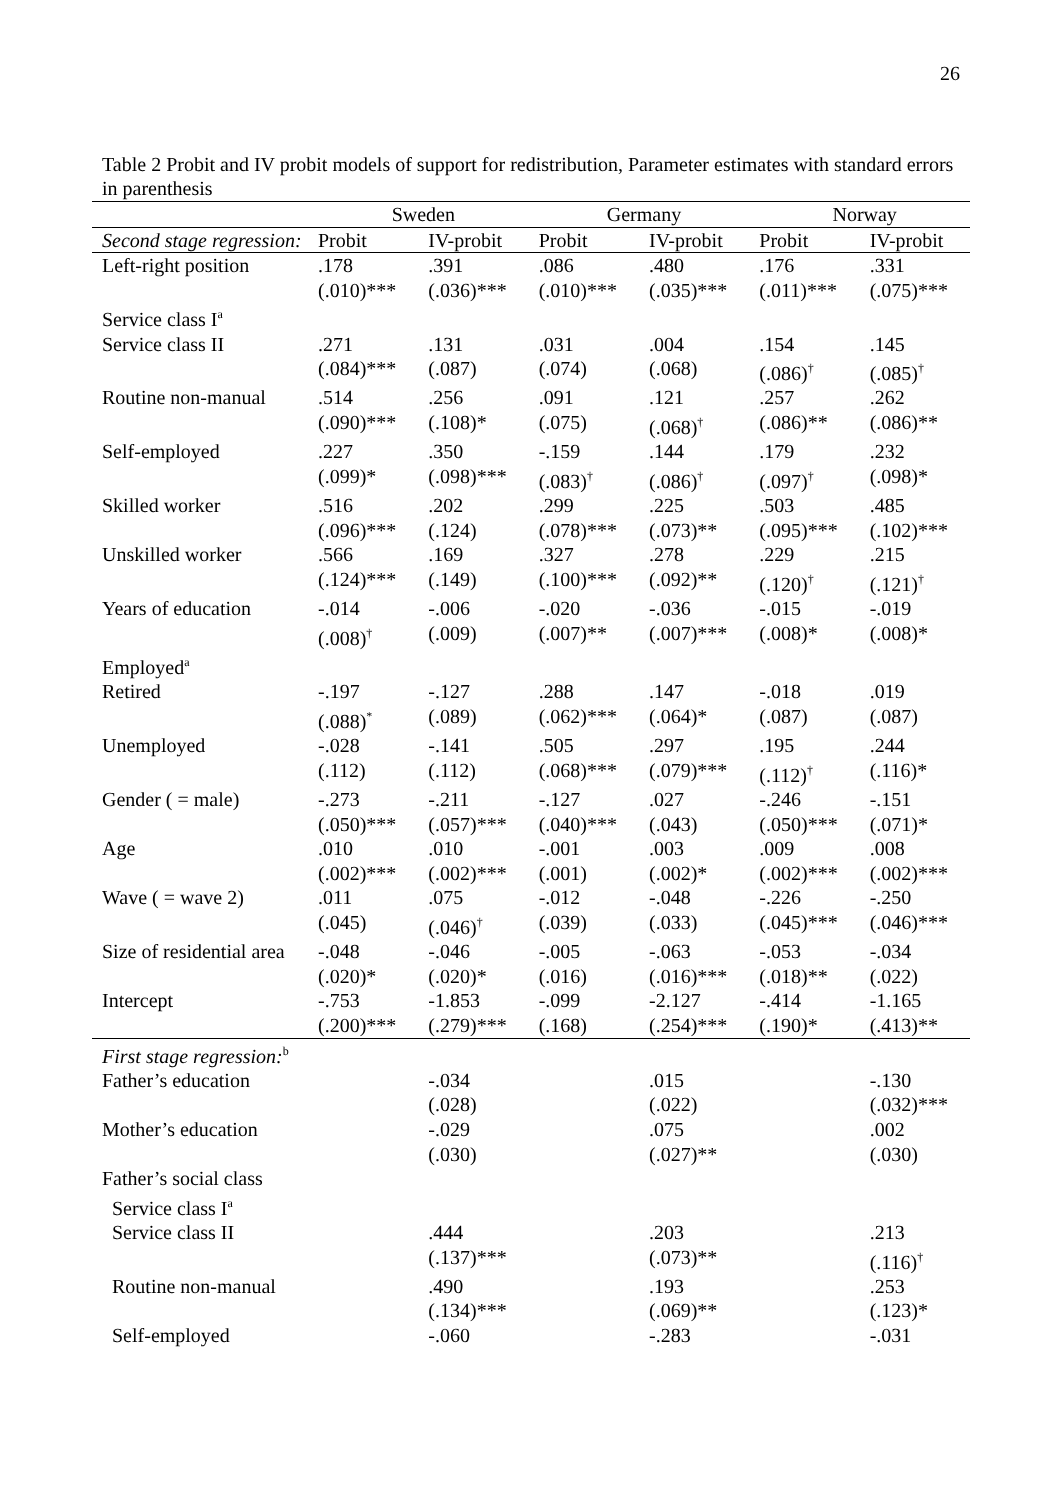26
Table 2 Probit and IV probit models of support for redistribution, Parameter estimates with standard errors in parenthesis
| | Sweden | | Germany | | Norway | |
| --- | --- | --- | --- | --- | --- | --- |
| Second stage regression: | Probit | IV-probit | Probit | IV-probit | Probit | IV-probit |
| Left-right position | .178 (.010)*** | .391 (.036)*** | .086 (.010)*** | .480 (.035)*** | .176 (.011)*** | .331 (.075)*** |
| Service class I<sup>a</sup> | | | | | | |
| Service class II | .271 (.084)*** | .131 (.087) | .031 (.074) | .004 (.068) | .154 (.086)<sup>†</sup> | .145 (.085)<sup>†</sup> |
| Routine non-manual | .514 (.090)*** | .256 (.108)* | .091 (.075) | .121 (.068)<sup>†</sup> | .257 (.086)** | .262 (.086)** |
| Self-employed | .227 (.099)* | .350 (.098)*** | -.159 (.083)<sup>†</sup> | .144 (.086)<sup>†</sup> | .179 (.097)<sup>†</sup> | .232 (.098)* |
| Skilled worker | .516 (.096)*** | .202 (.124) | .299 (.078)*** | .225 (.073)** | .503 (.095)*** | .485 (.102)*** |
| Unskilled worker | .566 (.124)*** | .169 (.149) | .327 (.100)*** | .278 (.092)** | .229 (.120)<sup>†</sup> | .215 (.121)<sup>†</sup> |
| Years of education | -.014 (.008)<sup>†</sup> | -.006 (.009) | -.020 (.007)** | -.036 (.007)*** | -.015 (.008)* | -.019 (.008)* |
| Employed<sup>a</sup> | | | | | | |
| Retired | -.197 (.088)<sup>*</sup> | -.127 (.089) | .288 (.062)*** | .147 (.064)* | -.018 (.087) | .019 (.087) |
| Unemployed | -.028 (.112) | -.141 (.112) | .505 (.068)*** | .297 (.079)*** | .195 (.112)<sup>†</sup> | .244 (.116)* |
| Gender ( = male) | -.273 (.050)*** | -.211 (.057)*** | -.127 (.040)*** | .027 (.043) | -.246 (.050)*** | -.151 (.071)* |
| Age | .010 (.002)*** | .010 (.002)*** | -.001 (.001) | .003 (.002)* | .009 (.002)*** | .008 (.002)*** |
| Wave ( = wave 2) | .011 (.045) | .075 (.046)<sup>†</sup> | -.012 (.039) | -.048 (.033) | -.226 (.045)*** | -.250 (.046)*** |
| Size of residential area | -.048 (.020)* | -.046 (.020)* | -.005 (.016) | -.063 (.016)*** | -.053 (.018)** | -.034 (.022) |
| Intercept | -.753 (.200)*** | -1.853 (.279)*** | -.099 (.168) | -2.127 (.254)*** | -.414 (.190)* | -1.165 (.413)** |
| First stage regression:<sup>b</sup> | | | | | | |
| Father’s education | | -.034 (.028) | | .015 (.022) | | -.130 (.032)*** |
| Mother’s education | | -.029 (.030) | | .075 (.027)** | | .002 (.030) |
| Father’s social class | | | | | | |
| Service class I<sup>a</sup> | | | | | | |
| Service class II | | .444 (.137)*** | | .203 (.073)** | | .213 (.116)<sup>†</sup> |
| Routine non-manual | | .490 (.134)*** | | .193 (.069)** | | .253 (.123)* |
| Self-employed | | -.060 | | -.283 | | -.031 |